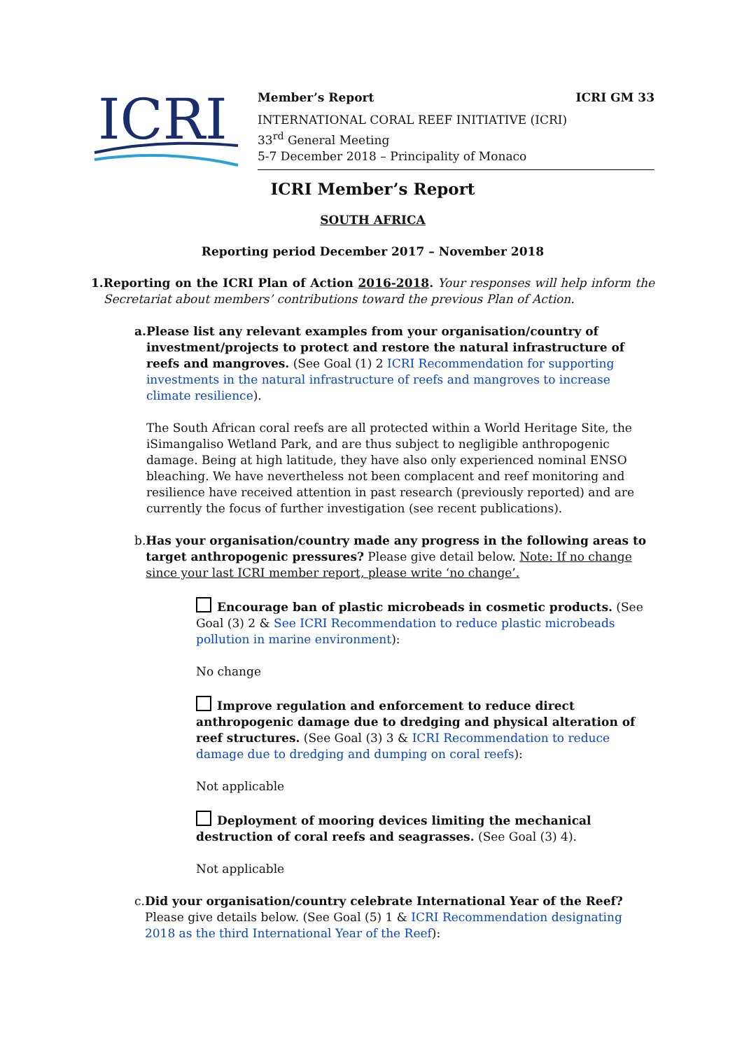ICRI
Member’s Report ICRI GM 33
INTERNATIONAL CORAL REEF INITIATIVE (ICRI)
33<sup>rd</sup> General Meeting
5-7 December 2018 – Principality of Monaco
ICRI Member’s Report
SOUTH AFRICA
Reporting period December 2017 – November 2018
1. Reporting on the ICRI Plan of Action 2016-2018. Your responses will help inform the Secretariat about members’ contributions toward the previous Plan of Action.
a. Please list any relevant examples from your organisation/country of investment/projects to protect and restore the natural infrastructure of reefs and mangroves. (See Goal (1) 2 ICRI Recommendation for supporting investments in the natural infrastructure of reefs and mangroves to increase climate resilience).
The South African coral reefs are all protected within a World Heritage Site, the iSimangaliso Wetland Park, and are thus subject to negligible anthropogenic damage. Being at high latitude, they have also only experienced nominal ENSO bleaching. We have nevertheless not been complacent and reef monitoring and resilience have received attention in past research (previously reported) and are currently the focus of further investigation (see recent publications).
b. Has your organisation/country made any progress in the following areas to target anthropogenic pressures? Please give detail below. Note: If no change since your last ICRI member report, please write ‘no change’.
Encourage ban of plastic microbeads in cosmetic products. (See Goal (3) 2 & See ICRI Recommendation to reduce plastic microbeads pollution in marine environment):
No change
Improve regulation and enforcement to reduce direct anthropogenic damage due to dredging and physical alteration of reef structures. (See Goal (3) 3 & ICRI Recommendation to reduce damage due to dredging and dumping on coral reefs):
Not applicable
Deployment of mooring devices limiting the mechanical destruction of coral reefs and seagrasses. (See Goal (3) 4).
Not applicable
c. Did your organisation/country celebrate International Year of the Reef? Please give details below. (See Goal (5) 1 & ICRI Recommendation designating 2018 as the third International Year of the Reef):